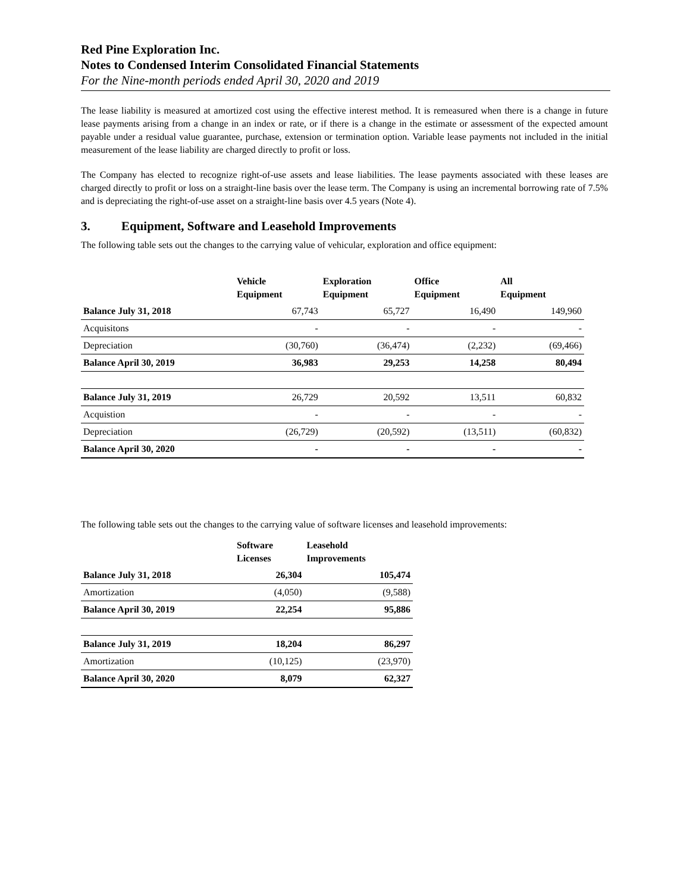Red Pine Exploration Inc.
Notes to Condensed Interim Consolidated Financial Statements
For the Nine-month periods ended April 30, 2020 and 2019
The lease liability is measured at amortized cost using the effective interest method. It is remeasured when there is a change in future lease payments arising from a change in an index or rate, or if there is a change in the estimate or assessment of the expected amount payable under a residual value guarantee, purchase, extension or termination option. Variable lease payments not included in the initial measurement of the lease liability are charged directly to profit or loss.
The Company has elected to recognize right-of-use assets and lease liabilities. The lease payments associated with these leases are charged directly to profit or loss on a straight-line basis over the lease term. The Company is using an incremental borrowing rate of 7.5% and is depreciating the right-of-use asset on a straight-line basis over 4.5 years (Note 4).
3. Equipment, Software and Leasehold Improvements
The following table sets out the changes to the carrying value of vehicular, exploration and office equipment:
| | Vehicle Equipment | Exploration Equipment | Office Equipment | All Equipment |
| --- | --- | --- | --- | --- |
| Balance July 31, 2018 | 67,743 | 65,727 | 16,490 | 149,960 |
| Acquisitons | - | - | - | - |
| Depreciation | (30,760) | (36,474) | (2,232) | (69,466) |
| Balance April 30, 2019 | 36,983 | 29,253 | 14,258 | 80,494 |
| Balance July 31, 2019 | 26,729 | 20,592 | 13,511 | 60,832 |
| Acquistion | - | - | - | - |
| Depreciation | (26,729) | (20,592) | (13,511) | (60,832) |
| Balance April 30, 2020 | - | - | - | - |
The following table sets out the changes to the carrying value of software licenses and leasehold improvements:
| | Software Licenses | Leasehold Improvements |
| --- | --- | --- |
| Balance July 31, 2018 | 26,304 | 105,474 |
| Amortization | (4,050) | (9,588) |
| Balance April 30, 2019 | 22,254 | 95,886 |
| Balance July 31, 2019 | 18,204 | 86,297 |
| Amortization | (10,125) | (23,970) |
| Balance April 30, 2020 | 8,079 | 62,327 |